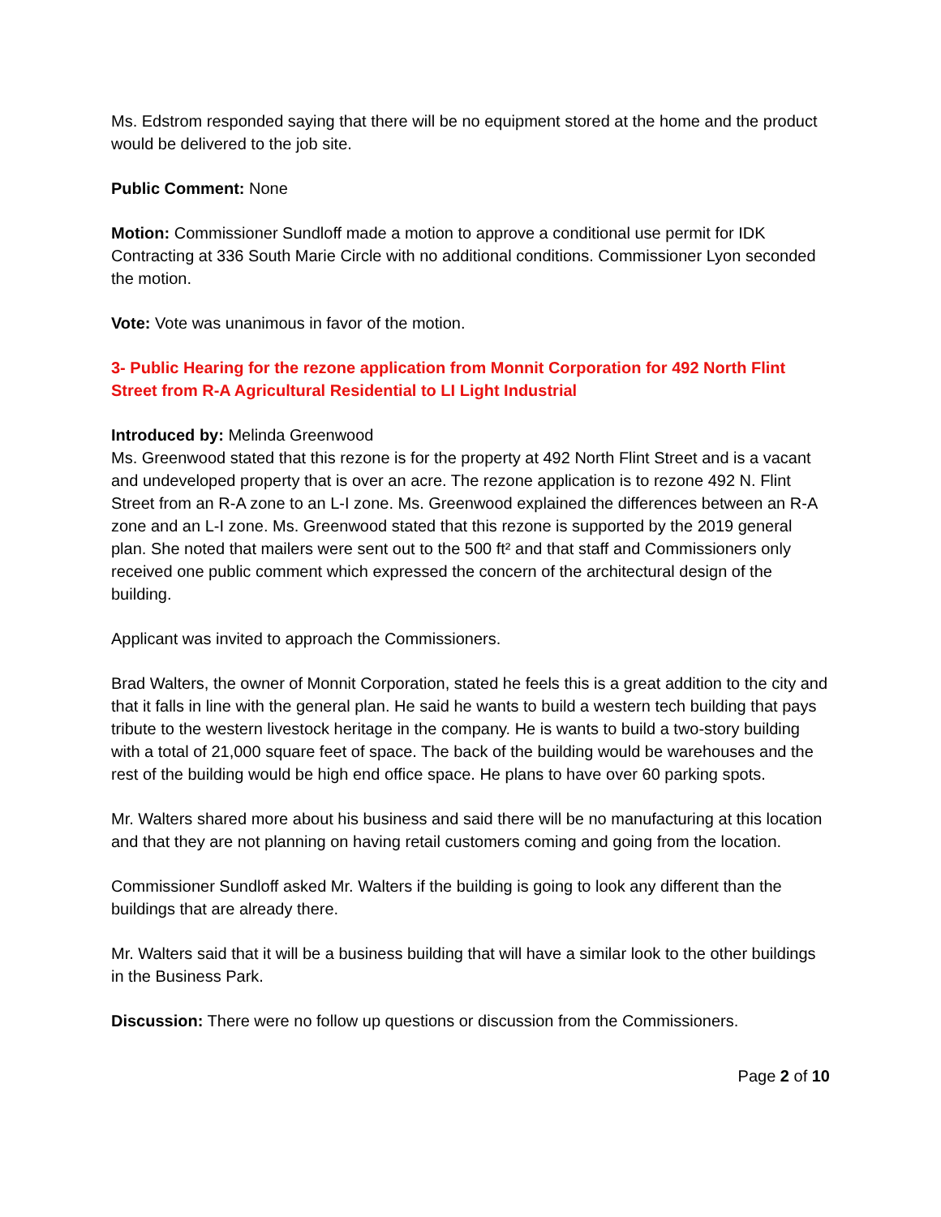Ms. Edstrom responded saying that there will be no equipment stored at the home and the product would be delivered to the job site.
Public Comment: None
Motion: Commissioner Sundloff made a motion to approve a conditional use permit for IDK Contracting at 336 South Marie Circle with no additional conditions. Commissioner Lyon seconded the motion.
Vote: Vote was unanimous in favor of the motion.
3- Public Hearing for the rezone application from Monnit Corporation for 492 North Flint Street from R-A Agricultural Residential to LI Light Industrial
Introduced by: Melinda Greenwood
Ms. Greenwood stated that this rezone is for the property at 492 North Flint Street and is a vacant and undeveloped property that is over an acre. The rezone application is to rezone 492 N. Flint Street from an R-A zone to an L-I zone. Ms. Greenwood explained the differences between an R-A zone and an L-I zone. Ms. Greenwood stated that this rezone is supported by the 2019 general plan. She noted that mailers were sent out to the 500 ft² and that staff and Commissioners only received one public comment which expressed the concern of the architectural design of the building.
Applicant was invited to approach the Commissioners.
Brad Walters, the owner of Monnit Corporation, stated he feels this is a great addition to the city and that it falls in line with the general plan. He said he wants to build a western tech building that pays tribute to the western livestock heritage in the company. He is wants to build a two-story building with a total of 21,000 square feet of space. The back of the building would be warehouses and the rest of the building would be high end office space. He plans to have over 60 parking spots.
Mr. Walters shared more about his business and said there will be no manufacturing at this location and that they are not planning on having retail customers coming and going from the location.
Commissioner Sundloff asked Mr. Walters if the building is going to look any different than the buildings that are already there.
Mr. Walters said that it will be a business building that will have a similar look to the other buildings in the Business Park.
Discussion: There were no follow up questions or discussion from the Commissioners.
Page 2 of 10